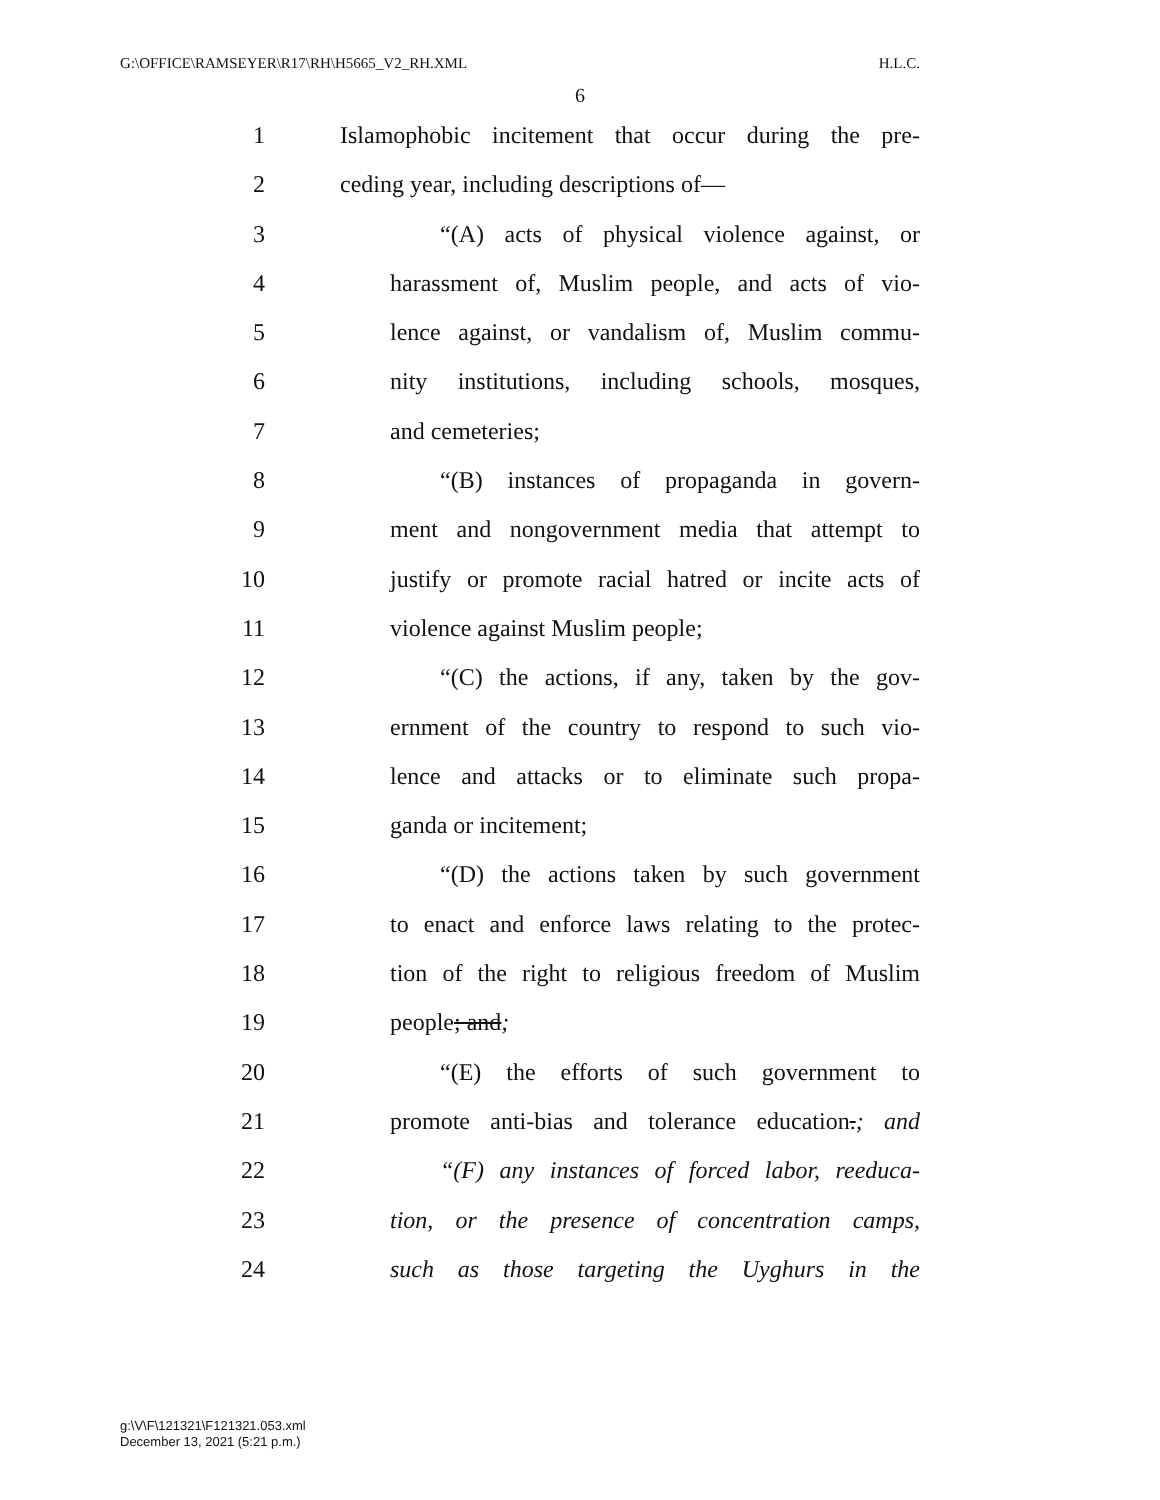G:\OFFICE\RAMSEYER\R17\RH\H5665_V2_RH.XML H.L.C.
6
1 Islamophobic incitement that occur during the pre-
2 ceding year, including descriptions of—
3 “(A) acts of physical violence against, or
4 harassment of, Muslim people, and acts of vio-
5 lence against, or vandalism of, Muslim commu-
6 nity institutions, including schools, mosques,
7 and cemeteries;
8 “(B) instances of propaganda in govern-
9 ment and nongovernment media that attempt to
10 justify or promote racial hatred or incite acts of
11 violence against Muslim people;
12 “(C) the actions, if any, taken by the gov-
13 ernment of the country to respond to such vio-
14 lence and attacks or to eliminate such propa-
15 ganda or incitement;
16 “(D) the actions taken by such government
17 to enact and enforce laws relating to the protec-
18 tion of the right to religious freedom of Muslim
19 people; and;
20 “(E) the efforts of such government to
21 promote anti-bias and tolerance education.; and
22 “(F) any instances of forced labor, reeduca-
23 tion, or the presence of concentration camps,
24 such as those targeting the Uyghurs in the
g:\V\F\121321\F121321.053.xml
December 13, 2021 (5:21 p.m.)